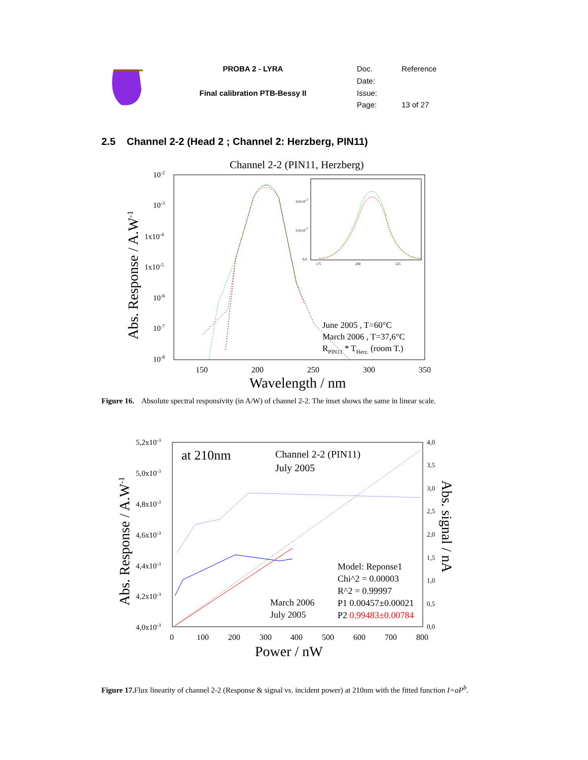| | PROBA 2 - LYRA | Doc. | Reference |
| | | Date: | |
| | Final calibration PTB-Bessy II | Issue: | |
| | | Page: | 13 of 27 |
2.5 Channel 2-2 (Head 2 ; Channel 2: Herzberg, PIN11)
Channel 2-2 (PIN11, Herzberg)
10-2
10-3
1x10-4
1x10-5
10-6
10-7
10-8
150
200
250
300
350
Wavelength / nm
Abs. Response / A.W-1
4,0x10-7
2,0x10-7
0,0
175
200
225
June 2005 , T=60°C
March 2006 , T=37,6°C
RPIN11 * THerz. (room T.)
Figure 16. Absolute spectral responsivity (in A/W) of channel 2-2. The inset shows the same in linear scale.
5,2x10-3
5,0x10-3
4,8x10-3
4,6x10-3
4,4x10-3
4,2x10-3
4,0x10-3
4,0
3,5
3,0
2,5
2,0
1,5
1,0
0,5
0,0
0
100
200
300
400
500
600
700
800
Power / nW
Abs. Response / A.W-1
Abs. signal / nA
at 210nm
Channel 2-2 (PIN11)
July 2005
Model: Reponse1
Chi^2 = 0.00003
R^2 = 0.99997
P1 0.00457±0.00021
P2 0.99483±0.00784
March 2006
July 2005
Figure 17. Flux linearity of channel 2-2 (Response & signal vs. incident power) at 210nm with the fitted function I=aP<sup>b</sup>.